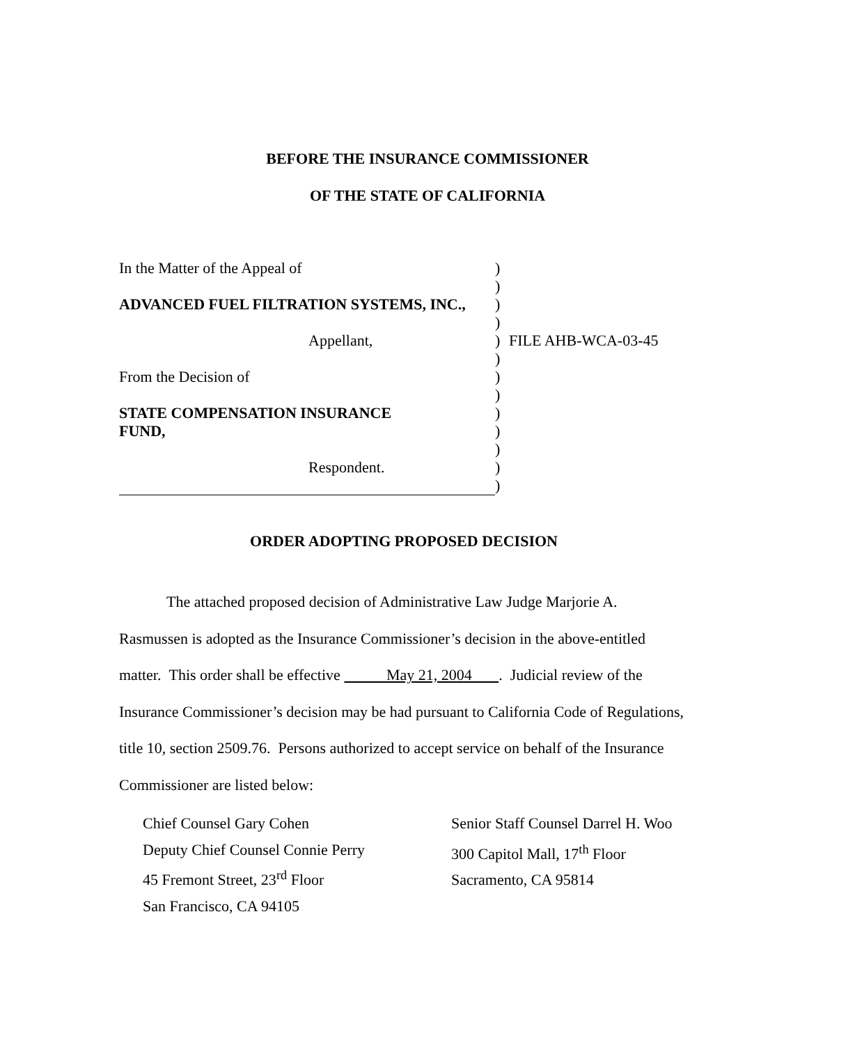BEFORE THE INSURANCE COMMISSIONER
OF THE STATE OF CALIFORNIA
In the Matter of the Appeal of
ADVANCED FUEL FILTRATION SYSTEMS, INC.,
Appellant,
From the Decision of
STATE COMPENSATION INSURANCE
FUND,
Respondent.
)
)
)
)
)
)
)
)
)
)
)
)
)
FILE AHB-WCA-03-45
ORDER ADOPTING PROPOSED DECISION
The attached proposed decision of Administrative Law Judge Marjorie A.
Rasmussen is adopted as the Insurance Commissioner’s decision in the above-entitled matter. This order shall be effective May 21, 2004 . Judicial review of the Insurance Commissioner’s decision may be had pursuant to California Code of Regulations, title 10, section 2509.76. Persons authorized to accept service on behalf of the Insurance Commissioner are listed below:
Chief Counsel Gary Cohen
Deputy Chief Counsel Connie Perry
45 Fremont Street, 23<sup>rd</sup> Floor
San Francisco, CA 94105
Senior Staff Counsel Darrel H. Woo
300 Capitol Mall, 17<sup>th</sup> Floor
Sacramento, CA 95814